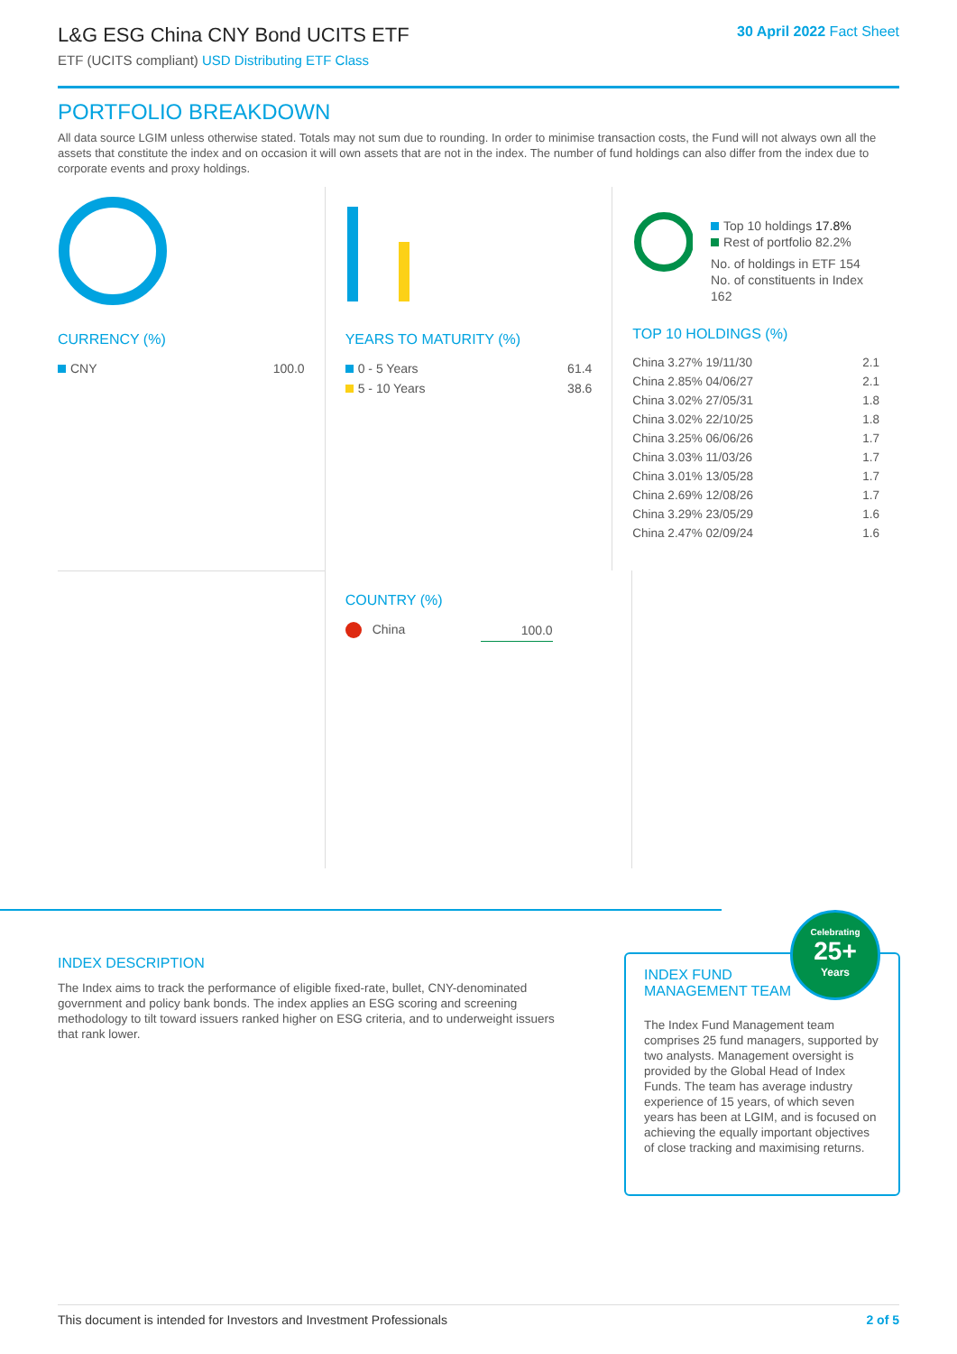L&G ESG China CNY Bond UCITS ETF
ETF (UCITS compliant) USD Distributing ETF Class
30 April 2022 Fact Sheet
PORTFOLIO BREAKDOWN
All data source LGIM unless otherwise stated. Totals may not sum due to rounding. In order to minimise transaction costs, the Fund will not always own all the assets that constitute the index and on occasion it will own assets that are not in the index. The number of fund holdings can also differ from the index due to corporate events and proxy holdings.
CURRENCY (%)
| CNY | 100.0 |
YEARS TO MATURITY (%)
| 0 - 5 Years | 61.4 |
| 5 - 10 Years | 38.6 |
Top 10 holdings 17.8%
Rest of portfolio 82.2%
No. of holdings in ETF 154
No. of constituents in Index 162
TOP 10 HOLDINGS (%)
| China 3.27% 19/11/30 | 2.1 |
| China 2.85% 04/06/27 | 2.1 |
| China 3.02% 27/05/31 | 1.8 |
| China 3.02% 22/10/25 | 1.8 |
| China 3.25% 06/06/26 | 1.7 |
| China 3.03% 11/03/26 | 1.7 |
| China 3.01% 13/05/28 | 1.7 |
| China 2.69% 12/08/26 | 1.7 |
| China 3.29% 23/05/29 | 1.6 |
| China 2.47% 02/09/24 | 1.6 |
COUNTRY (%)
| China | 100.0 |
INDEX DESCRIPTION
The Index aims to track the performance of eligible fixed-rate, bullet, CNY-denominated government and policy bank bonds. The index applies an ESG scoring and screening methodology to tilt toward issuers ranked higher on ESG criteria, and to underweight issuers that rank lower.
INDEX FUND
MANAGEMENT TEAM
The Index Fund Management team comprises 25 fund managers, supported by two analysts. Management oversight is provided by the Global Head of Index Funds. The team has average industry experience of 15 years, of which seven years has been at LGIM, and is focused on achieving the equally important objectives of close tracking and maximising returns.
Celebrating
25+
Years
This document is intended for Investors and Investment Professionals 2 of 5